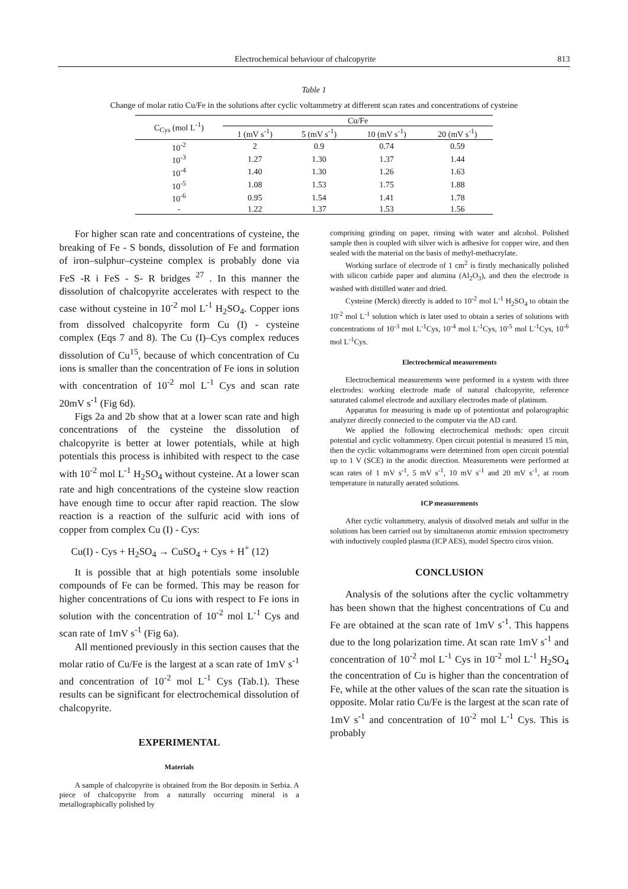Electrochemical behaviour of chalcopyrite 813
Table 1
Change of molar ratio Cu/Fe in the solutions after cyclic voltammetry at different scan rates and concentrations of cysteine
| C<sub>Cys</sub> (mol L<sup>-1</sup>) | Cu/Fe | | | |
| --- | --- | --- | --- | --- |
| | 1 (mV s<sup>-1</sup>) | 5 (mV s<sup>-1</sup>) | 10 (mV s<sup>-1</sup>) | 20 (mV s<sup>-1</sup>) |
| 10<sup>-2</sup> | 2 | 0.9 | 0.74 | 0.59 |
| 10<sup>-3</sup> | 1.27 | 1.30 | 1.37 | 1.44 |
| 10<sup>-4</sup> | 1.40 | 1.30 | 1.26 | 1.63 |
| 10<sup>-5</sup> | 1.08 | 1.53 | 1.75 | 1.88 |
| 10<sup>-6</sup> | 0.95 | 1.54 | 1.41 | 1.78 |
| - | 1.22 | 1.37 | 1.53 | 1.56 |
For higher scan rate and concentrations of cysteine, the breaking of Fe - S bonds, dissolution of Fe and formation of iron–sulphur–cysteine complex is probably done via FeS -R i FeS - S- R bridges <sup>27</sup> . In this manner the dissolution of chalcopyrite accelerates with respect to the case without cysteine in 10<sup>-2</sup> mol L<sup>-1</sup> H<sub>2</sub>SO<sub>4</sub>. Copper ions from dissolved chalcopyrite form Cu (I) - cysteine complex (Eqs 7 and 8). The Cu (I)–Cys complex reduces dissolution of Cu<sup>15</sup>, because of which concentration of Cu ions is smaller than the concentration of Fe ions in solution with concentration of 10<sup>-2</sup> mol L<sup>-1</sup> Cys and scan rate 20mV s<sup>-1</sup> (Fig 6d).
Figs 2a and 2b show that at a lower scan rate and high concentrations of the cysteine the dissolution of chalcopyrite is better at lower potentials, while at high potentials this process is inhibited with respect to the case with 10<sup>-2</sup> mol L<sup>-1</sup> H<sub>2</sub>SO<sub>4</sub> without cysteine. At a lower scan rate and high concentrations of the cysteine slow reaction have enough time to occur after rapid reaction. The slow reaction is a reaction of the sulfuric acid with ions of copper from complex Cu (I) - Cys:
Cu(I) - Cys + H<sub>2</sub>SO<sub>4</sub> → CuSO<sub>4</sub> + Cys + H<sup>+</sup> (12)
It is possible that at high potentials some insoluble compounds of Fe can be formed. This may be reason for higher concentrations of Cu ions with respect to Fe ions in solution with the concentration of 10<sup>-2</sup> mol L<sup>-1</sup> Cys and scan rate of 1mV s<sup>-1</sup> (Fig 6a).
All mentioned previously in this section causes that the molar ratio of Cu/Fe is the largest at a scan rate of 1mV s<sup>-1</sup> and concentration of 10<sup>-2</sup> mol L<sup>-1</sup> Cys (Tab.1). These results can be significant for electrochemical dissolution of chalcopyrite.
EXPERIMENTAL
Materials
A sample of chalcopyrite is obtained from the Bor deposits in Serbia. A piece of chalcopyrite from a naturally occurring mineral is a metallographically polished by
comprising grinding on paper, rinsing with water and alcohol. Polished sample then is coupled with silver wich is adhesive for copper wire, and then sealed with the material on the basis of methyl-methacrylate.
Working surface of electrode of 1 cm<sup>2</sup> is firstly mechanically polished with silicon carbide paper and alumina (Al<sub>2</sub>O<sub>3</sub>), and then the electrode is washed with distilled water and dried.
Cysteine (Merck) directly is added to 10<sup>-2</sup> mol L<sup>-1</sup> H<sub>2</sub>SO<sub>4</sub> to obtain the 10<sup>-2</sup> mol L<sup>-1</sup> solution which is later used to obtain a series of solutions with concentrations of 10<sup>-3</sup> mol L<sup>-1</sup>Cys, 10<sup>-4</sup> mol L<sup>-1</sup>Cys, 10<sup>-5</sup> mol L<sup>-1</sup>Cys, 10<sup>-6</sup> mol L<sup>-1</sup>Cys.
Electrochemical measurements
Electrochemical measurements were performed in a system with three electrodes: working electrode made of natural chalcopyrite, reference saturated calomel electrode and auxiliary electrodes made of platinum.
Apparatus for measuring is made up of potentiostat and polarographic analyzer directly connected to the computer via the AD card.
We applied the following electrochemical methods: open circuit potential and cyclic voltammetry. Open circuit potential is measured 15 min, then the cyclic voltammograms were determined from open circuit potential up to 1 V (SCE) in the anodic direction. Measurements were performed at scan rates of 1 mV s<sup>-1</sup>, 5 mV s<sup>-1</sup>, 10 mV s<sup>-1</sup> and 20 mV s<sup>-1</sup>, at room temperature in naturally aerated solutions.
ICP measurements
After cyclic voltammetry, analysis of dissolved metals and sulfur in the solutions has been carried out by simultaneous atomic emission spectrometry with inductively coupled plasma (ICP AES), model Spectro ciros vision.
CONCLUSION
Analysis of the solutions after the cyclic voltammetry has been shown that the highest concentrations of Cu and Fe are obtained at the scan rate of 1mV s<sup>-1</sup>. This happens due to the long polarization time. At scan rate 1mV s<sup>-1</sup> and concentration of 10<sup>-2</sup> mol L<sup>-1</sup> Cys in 10<sup>-2</sup> mol L<sup>-1</sup> H<sub>2</sub>SO<sub>4</sub> the concentration of Cu is higher than the concentration of Fe, while at the other values of the scan rate the situation is opposite. Molar ratio Cu/Fe is the largest at the scan rate of 1mV s<sup>-1</sup> and concentration of 10<sup>-2</sup> mol L<sup>-1</sup> Cys. This is probably